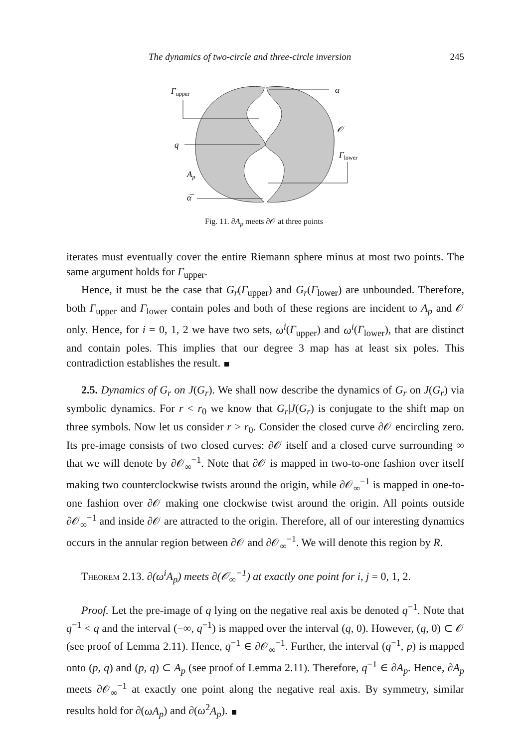The dynamics of two-circle and three-circle inversion 245
Γupper
α
𝒪
q
Γlower
Ap
α̅
Fig. 11. ∂A<sub>p</sub> meets ∂𝒪 at three points
iterates must eventually cover the entire Riemann sphere minus at most two points. The same argument holds for Γ<sub>upper</sub>.
Hence, it must be the case that G<sub>r</sub>(Γ<sub>upper</sub>) and G<sub>r</sub>(Γ<sub>lower</sub>) are unbounded. Therefore, both Γ<sub>upper</sub> and Γ<sub>lower</sub> contain poles and both of these regions are incident to A<sub>p</sub> and 𝒪 only. Hence, for i = 0, 1, 2 we have two sets, ω<sup>i</sup>(Γ<sub>upper</sub>) and ω<sup>i</sup>(Γ<sub>lower</sub>), that are distinct and contain poles. This implies that our degree 3 map has at least six poles. This contradiction establishes the result.
2.5. Dynamics of G<sub>r</sub> on J(G<sub>r</sub>). We shall now describe the dynamics of G<sub>r</sub> on J(G<sub>r</sub>) via symbolic dynamics. For r < r<sub>0</sub> we know that G<sub>r</sub>|J(G<sub>r</sub>) is conjugate to the shift map on three symbols. Now let us consider r > r<sub>0</sub>. Consider the closed curve ∂𝒪 encircling zero. Its pre-image consists of two closed curves: ∂𝒪 itself and a closed curve surrounding ∞ that we will denote by ∂𝒪<sub>∞</sub><sup>−1</sup>. Note that ∂𝒪 is mapped in two-to-one fashion over itself making two counterclockwise twists around the origin, while ∂𝒪<sub>∞</sub><sup>−1</sup> is mapped in one-to-one fashion over ∂𝒪 making one clockwise twist around the origin. All points outside ∂𝒪<sub>∞</sub><sup>−1</sup> and inside ∂𝒪 are attracted to the origin. Therefore, all of our interesting dynamics occurs in the annular region between ∂𝒪 and ∂𝒪<sub>∞</sub><sup>−1</sup>. We will denote this region by R.
Theorem 2.13. ∂(ω<sup>i</sup>A<sub>p</sub>) meets ∂(𝒪<sub>∞</sub><sup>−1</sup>) at exactly one point for i, j = 0, 1, 2.
Proof. Let the pre-image of q lying on the negative real axis be denoted q<sup>−1</sup>. Note that q<sup>−1</sup> < q and the interval (−∞, q<sup>−1</sup>) is mapped over the interval (q, 0). However, (q, 0) ⊂ 𝒪 (see proof of Lemma 2.11). Hence, q<sup>−1</sup> ∈ ∂𝒪<sub>∞</sub><sup>−1</sup>. Further, the interval (q<sup>−1</sup>, p) is mapped onto (p, q) and (p, q) ⊂ A<sub>p</sub> (see proof of Lemma 2.11). Therefore, q<sup>−1</sup> ∈ ∂A<sub>p</sub>. Hence, ∂A<sub>p</sub> meets ∂𝒪<sub>∞</sub><sup>−1</sup> at exactly one point along the negative real axis. By symmetry, similar results hold for ∂(ωA<sub>p</sub>) and ∂(ω<sup>2</sup>A<sub>p</sub>).